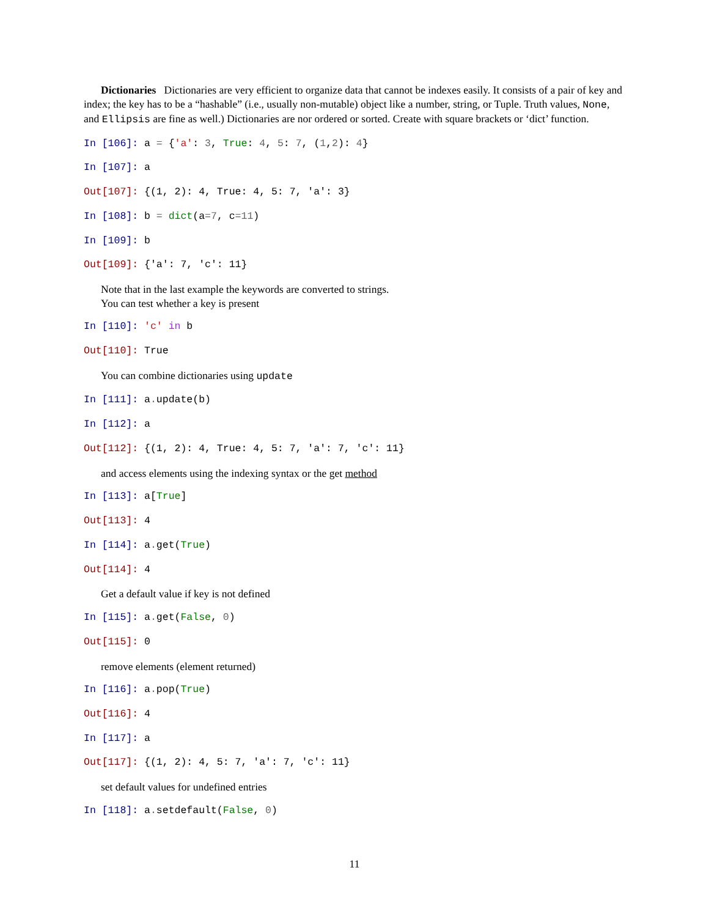Dictionaries Dictionaries are very efficient to organize data that cannot be indexes easily. It consists of a pair of key and index; the key has to be a “hashable” (i.e., usually non-mutable) object like a number, string, or Tuple. Truth values, None, and Ellipsis are fine as well.) Dictionaries are nor ordered or sorted. Create with square brackets or ‘dict’ function.
In [106]: a = {'a': 3, True: 4, 5: 7, (1,2): 4}
In [107]: a
Out[107]: {(1, 2): 4, True: 4, 5: 7, 'a': 3}
In [108]: b = dict(a=7, c=11)
In [109]: b
Out[109]: {'a': 7, 'c': 11}
Note that in the last example the keywords are converted to strings.
You can test whether a key is present
In [110]: 'c' in b
Out[110]: True
You can combine dictionaries using update
In [111]: a. update(b)
In [112]: a
Out[112]: {(1, 2): 4, True: 4, 5: 7, 'a': 7, 'c': 11}
and access elements using the indexing syntax or the get method
In [113]: a[True]
Out[113]: 4
In [114]: a. get(True)
Out[114]: 4
Get a default value if key is not defined
In [115]: a. get(False, 0)
Out[115]: 0
remove elements (element returned)
In [116]: a. pop(True)
Out[116]: 4
In [117]: a
Out[117]: {(1, 2): 4, 5: 7, 'a': 7, 'c': 11}
set default values for undefined entries
In [118]: a. setdefault(False, 0)
11